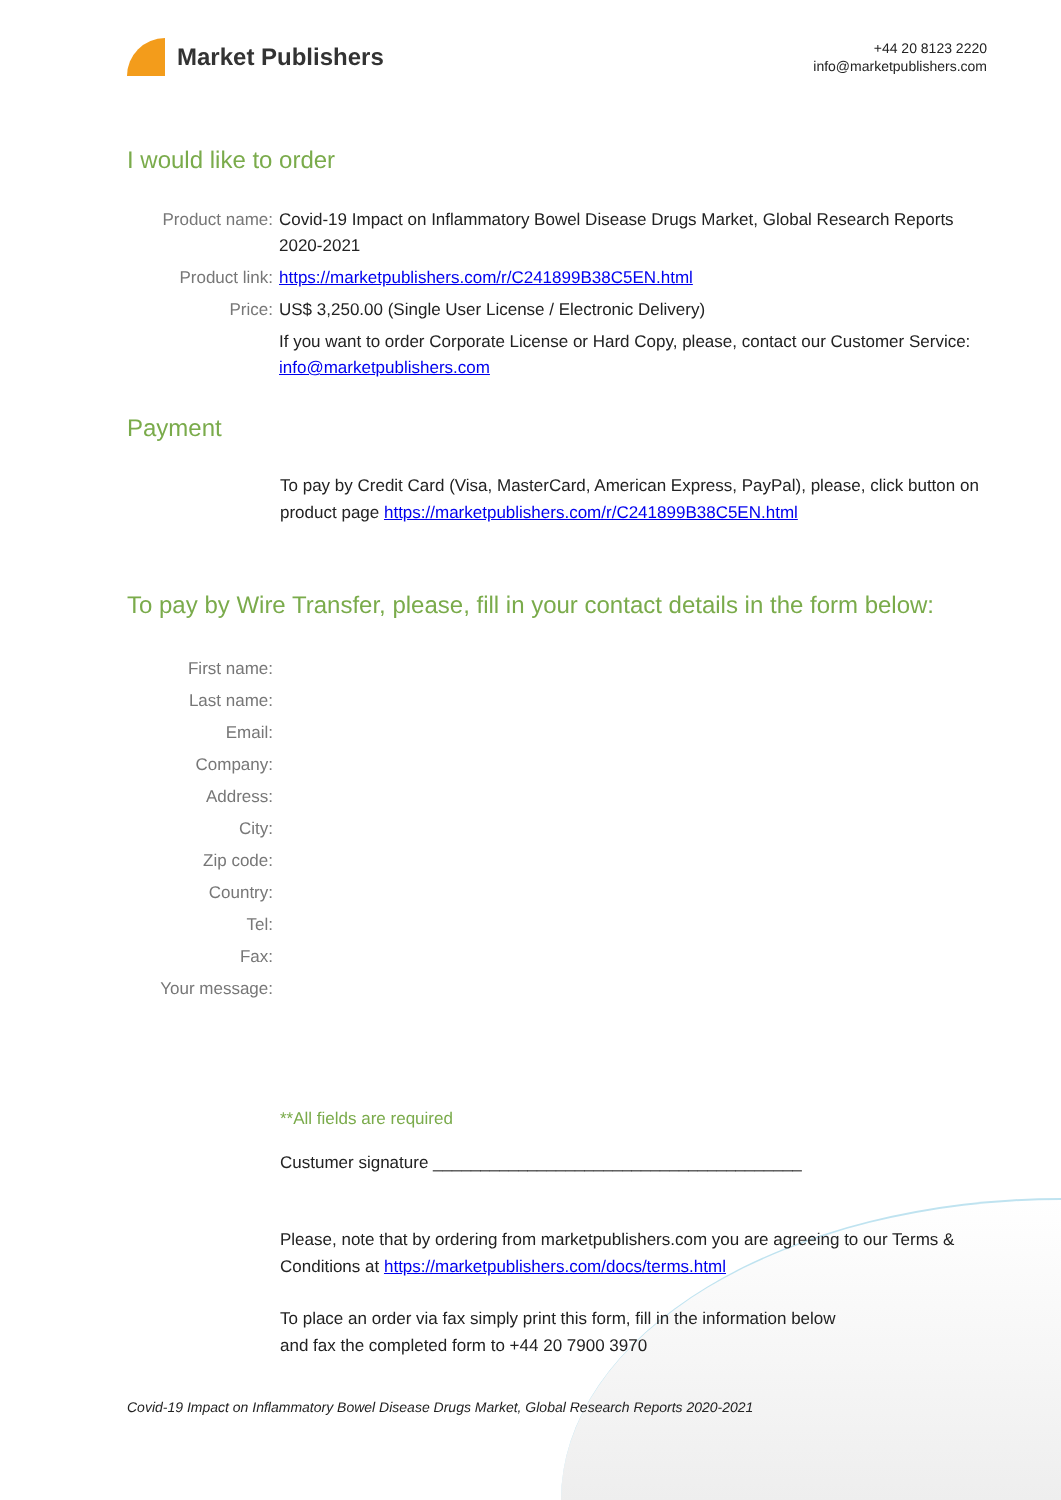Market Publishers
+44 20 8123 2220
info@marketpublishers.com
I would like to order
| Product name: | Covid-19 Impact on Inflammatory Bowel Disease Drugs Market, Global Research Reports 2020-2021 |
| Product link: | https://marketpublishers.com/r/C241899B38C5EN.html |
| Price: | US$ 3,250.00 (Single User License / Electronic Delivery) |
| | If you want to order Corporate License or Hard Copy, please, contact our Customer Service: info@marketpublishers.com |
Payment
To pay by Credit Card (Visa, MasterCard, American Express, PayPal), please, click button on product page https://marketpublishers.com/r/C241899B38C5EN.html
To pay by Wire Transfer, please, fill in your contact details in the form below:
| First name: | |
| Last name: | |
| Email: | |
| Company: | |
| Address: | |
| City: | |
| Zip code: | |
| Country: | |
| Tel: | |
| Fax: | |
| Your message: | |
**All fields are required
Custumer signature _______________________________________
Please, note that by ordering from marketpublishers.com you are agreeing to our Terms & Conditions at https://marketpublishers.com/docs/terms.html
To place an order via fax simply print this form, fill in the information below
and fax the completed form to +44 20 7900 3970
Covid-19 Impact on Inflammatory Bowel Disease Drugs Market, Global Research Reports 2020-2021